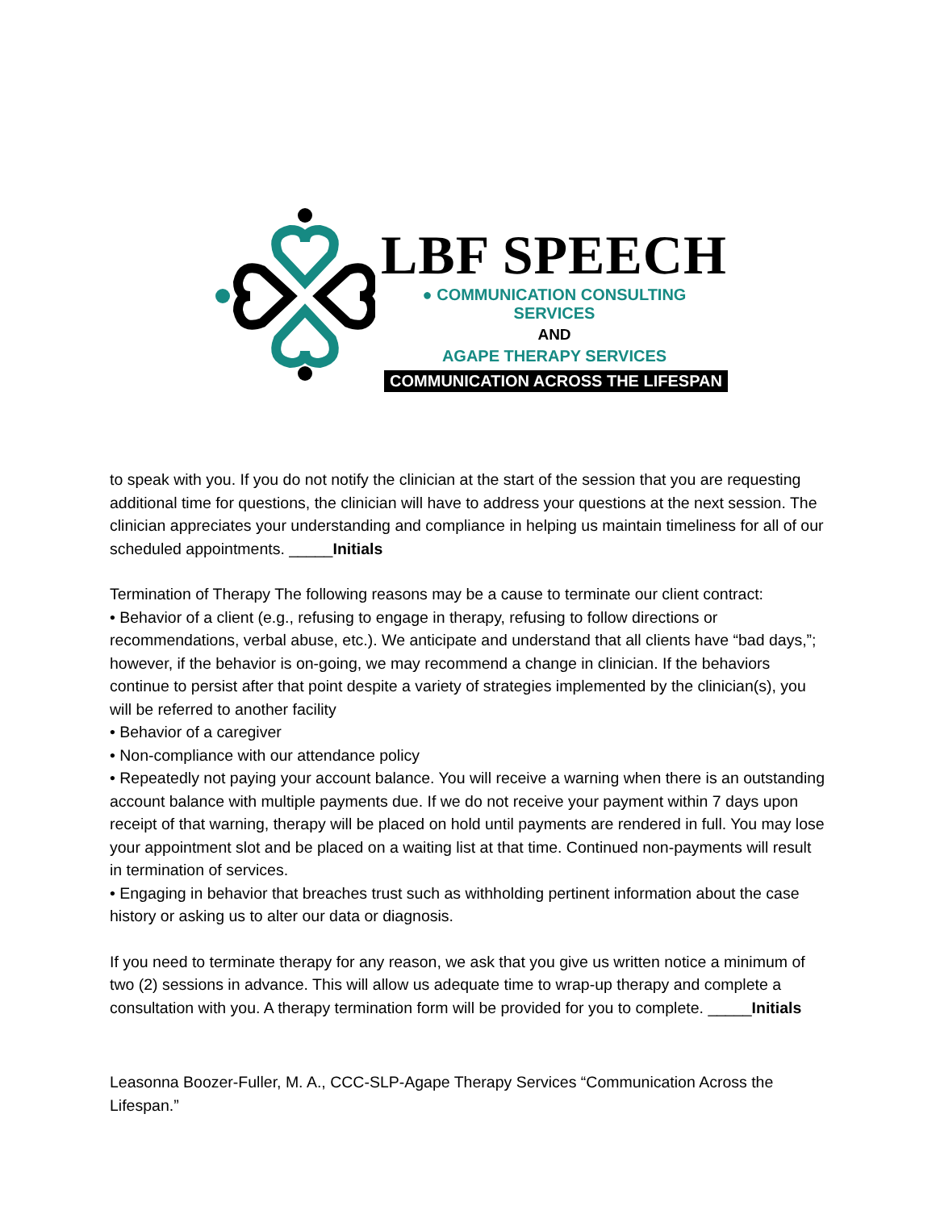LBF SPEECH
● COMMUNICATION CONSULTING SERVICES
AND
AGAPE THERAPY SERVICES
COMMUNICATION ACROSS THE LIFESPAN
to speak with you. If you do not notify the clinician at the start of the session that you are requesting additional time for questions, the clinician will have to address your questions at the next session. The clinician appreciates your understanding and compliance in helping us maintain timeliness for all of our scheduled appointments. _____Initials
Termination of Therapy The following reasons may be a cause to terminate our client contract:
• Behavior of a client (e.g., refusing to engage in therapy, refusing to follow directions or recommendations, verbal abuse, etc.). We anticipate and understand that all clients have “bad days,”; however, if the behavior is on-going, we may recommend a change in clinician. If the behaviors continue to persist after that point despite a variety of strategies implemented by the clinician(s), you will be referred to another facility
• Behavior of a caregiver
• Non-compliance with our attendance policy
• Repeatedly not paying your account balance. You will receive a warning when there is an outstanding account balance with multiple payments due. If we do not receive your payment within 7 days upon receipt of that warning, therapy will be placed on hold until payments are rendered in full. You may lose your appointment slot and be placed on a waiting list at that time. Continued non-payments will result in termination of services.
• Engaging in behavior that breaches trust such as withholding pertinent information about the case history or asking us to alter our data or diagnosis.
If you need to terminate therapy for any reason, we ask that you give us written notice a minimum of two (2) sessions in advance. This will allow us adequate time to wrap-up therapy and complete a consultation with you. A therapy termination form will be provided for you to complete. _____Initials
Leasonna Boozer-Fuller, M. A., CCC-SLP-Agape Therapy Services “Communication Across the Lifespan.”